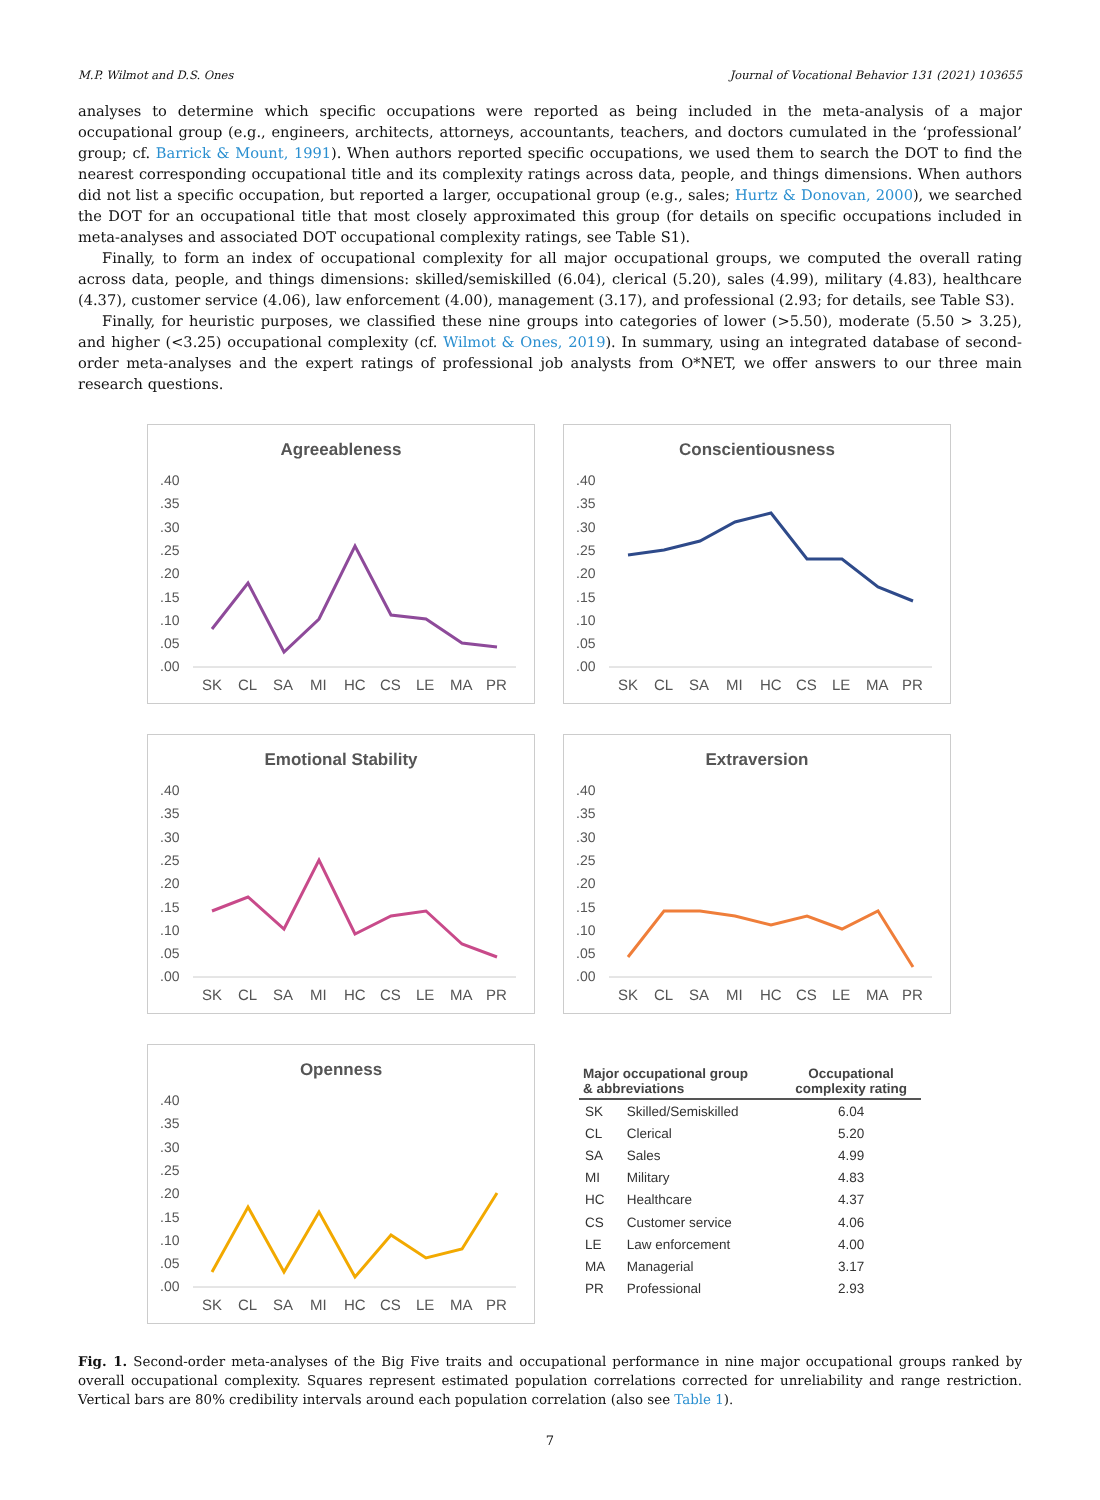M.P. Wilmot and D.S. Ones Journal of Vocational Behavior 131 (2021) 103655
analyses to determine which specific occupations were reported as being included in the meta-analysis of a major occupational group (e.g., engineers, architects, attorneys, accountants, teachers, and doctors cumulated in the ‘professional’ group; cf. Barrick & Mount, 1991). When authors reported specific occupations, we used them to search the DOT to find the nearest corresponding occupational title and its complexity ratings across data, people, and things dimensions. When authors did not list a specific occupation, but reported a larger, occupational group (e.g., sales; Hurtz & Donovan, 2000), we searched the DOT for an occupational title that most closely approximated this group (for details on specific occupations included in meta-analyses and associated DOT occupational complexity ratings, see Table S1).
Finally, to form an index of occupational complexity for all major occupational groups, we computed the overall rating across data, people, and things dimensions: skilled/semiskilled (6.04), clerical (5.20), sales (4.99), military (4.83), healthcare (4.37), customer service (4.06), law enforcement (4.00), management (3.17), and professional (2.93; for details, see Table S3).
Finally, for heuristic purposes, we classified these nine groups into categories of lower (>5.50), moderate (5.50 > 3.25), and higher (<3.25) occupational complexity (cf. Wilmot & Ones, 2019). In summary, using an integrated database of second-order meta-analyses and the expert ratings of professional job analysts from O*NET, we offer answers to our three main research questions.
Agreeableness
.40
.35
.30
.25
.20
.15
.10
.05
.00
SK
CL
SA
MI
HC
CS
LE
MA
PR
Conscientiousness
.40
.35
.30
.25
.20
.15
.10
.05
.00
SK
CL
SA
MI
HC
CS
LE
MA
PR
Emotional Stability
.40
.35
.30
.25
.20
.15
.10
.05
.00
SK
CL
SA
MI
HC
CS
LE
MA
PR
Extraversion
.40
.35
.30
.25
.20
.15
.10
.05
.00
SK
CL
SA
MI
HC
CS
LE
MA
PR
Openness
.40
.35
.30
.25
.20
.15
.10
.05
.00
SK
CL
SA
MI
HC
CS
LE
MA
PR
| Major occupational group & abbreviations | | Occupational complexity rating |
| --- | --- | --- |
| SK | Skilled/Semiskilled | 6.04 |
| CL | Clerical | 5.20 |
| SA | Sales | 4.99 |
| MI | Military | 4.83 |
| HC | Healthcare | 4.37 |
| CS | Customer service | 4.06 |
| LE | Law enforcement | 4.00 |
| MA | Managerial | 3.17 |
| PR | Professional | 2.93 |
Fig. 1. Second-order meta-analyses of the Big Five traits and occupational performance in nine major occupational groups ranked by overall occupational complexity. Squares represent estimated population correlations corrected for unreliability and range restriction. Vertical bars are 80% credibility intervals around each population correlation (also see Table 1).
7